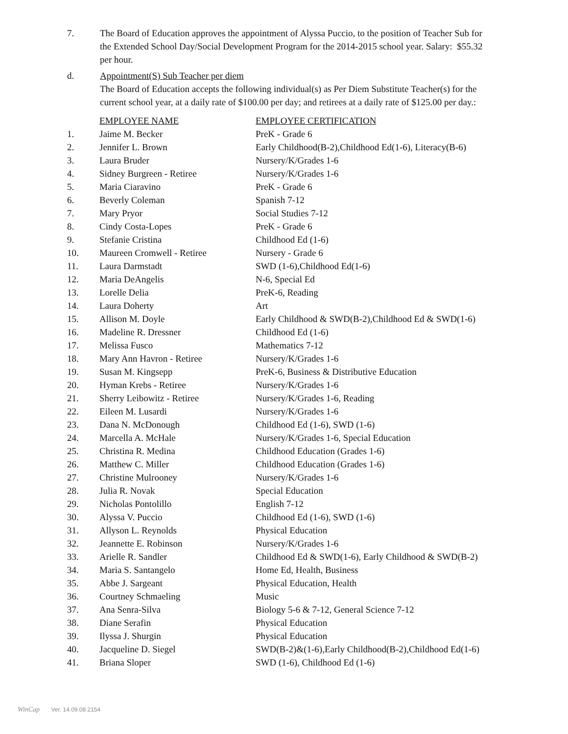7. The Board of Education approves the appointment of Alyssa Puccio, to the position of Teacher Sub for the Extended School Day/Social Development Program for the 2014-2015 school year. Salary: $55.32 per hour.
d. Appointment(S) Sub Teacher per diem
The Board of Education accepts the following individual(s) as Per Diem Substitute Teacher(s) for the current school year, at a daily rate of $100.00 per day; and retirees at a daily rate of $125.00 per day.:
| | EMPLOYEE NAME | EMPLOYEE CERTIFICATION |
| --- | --- | --- |
| 1. | Jaime M. Becker | PreK - Grade 6 |
| 2. | Jennifer L. Brown | Early Childhood(B-2),Childhood Ed(1-6), Literacy(B-6) |
| 3. | Laura Bruder | Nursery/K/Grades 1-6 |
| 4. | Sidney Burgreen - Retiree | Nursery/K/Grades 1-6 |
| 5. | Maria Ciaravino | PreK - Grade 6 |
| 6. | Beverly Coleman | Spanish 7-12 |
| 7. | Mary Pryor | Social Studies 7-12 |
| 8. | Cindy Costa-Lopes | PreK - Grade 6 |
| 9. | Stefanie Cristina | Childhood Ed (1-6) |
| 10. | Maureen Cromwell - Retiree | Nursery - Grade 6 |
| 11. | Laura Darmstadt | SWD (1-6),Childhood Ed(1-6) |
| 12. | Maria DeAngelis | N-6, Special Ed |
| 13. | Lorelle Delia | PreK-6, Reading |
| 14. | Laura Doherty | Art |
| 15. | Allison M. Doyle | Early Childhood & SWD(B-2),Childhood Ed & SWD(1-6) |
| 16. | Madeline R. Dressner | Childhood Ed (1-6) |
| 17. | Melissa Fusco | Mathematics 7-12 |
| 18. | Mary Ann Havron - Retiree | Nursery/K/Grades 1-6 |
| 19. | Susan M. Kingsepp | PreK-6, Business & Distributive Education |
| 20. | Hyman Krebs - Retiree | Nursery/K/Grades 1-6 |
| 21. | Sherry Leibowitz - Retiree | Nursery/K/Grades 1-6, Reading |
| 22. | Eileen M. Lusardi | Nursery/K/Grades 1-6 |
| 23. | Dana N. McDonough | Childhood Ed (1-6), SWD (1-6) |
| 24. | Marcella A. McHale | Nursery/K/Grades 1-6, Special Education |
| 25. | Christina R. Medina | Childhood Education (Grades 1-6) |
| 26. | Matthew C. Miller | Childhood Education (Grades 1-6) |
| 27. | Christine Mulrooney | Nursery/K/Grades 1-6 |
| 28. | Julia R. Novak | Special Education |
| 29. | Nicholas Pontolillo | English 7-12 |
| 30. | Alyssa V. Puccio | Childhood Ed (1-6), SWD (1-6) |
| 31. | Allyson L. Reynolds | Physical Education |
| 32. | Jeannette E. Robinson | Nursery/K/Grades 1-6 |
| 33. | Arielle R. Sandler | Childhood Ed & SWD(1-6), Early Childhood & SWD(B-2) |
| 34. | Maria S. Santangelo | Home Ed, Health, Business |
| 35. | Abbe J. Sargeant | Physical Education, Health |
| 36. | Courtney Schmaeling | Music |
| 37. | Ana Senra-Silva | Biology 5-6 & 7-12, General Science 7-12 |
| 38. | Diane Serafin | Physical Education |
| 39. | Ilyssa J. Shurgin | Physical Education |
| 40. | Jacqueline D. Siegel | SWD(B-2)&(1-6),Early Childhood(B-2),Childhood Ed(1-6) |
| 41. | Briana Sloper | SWD (1-6), Childhood Ed (1-6) |
WinCap Ver. 14.09.08.2154